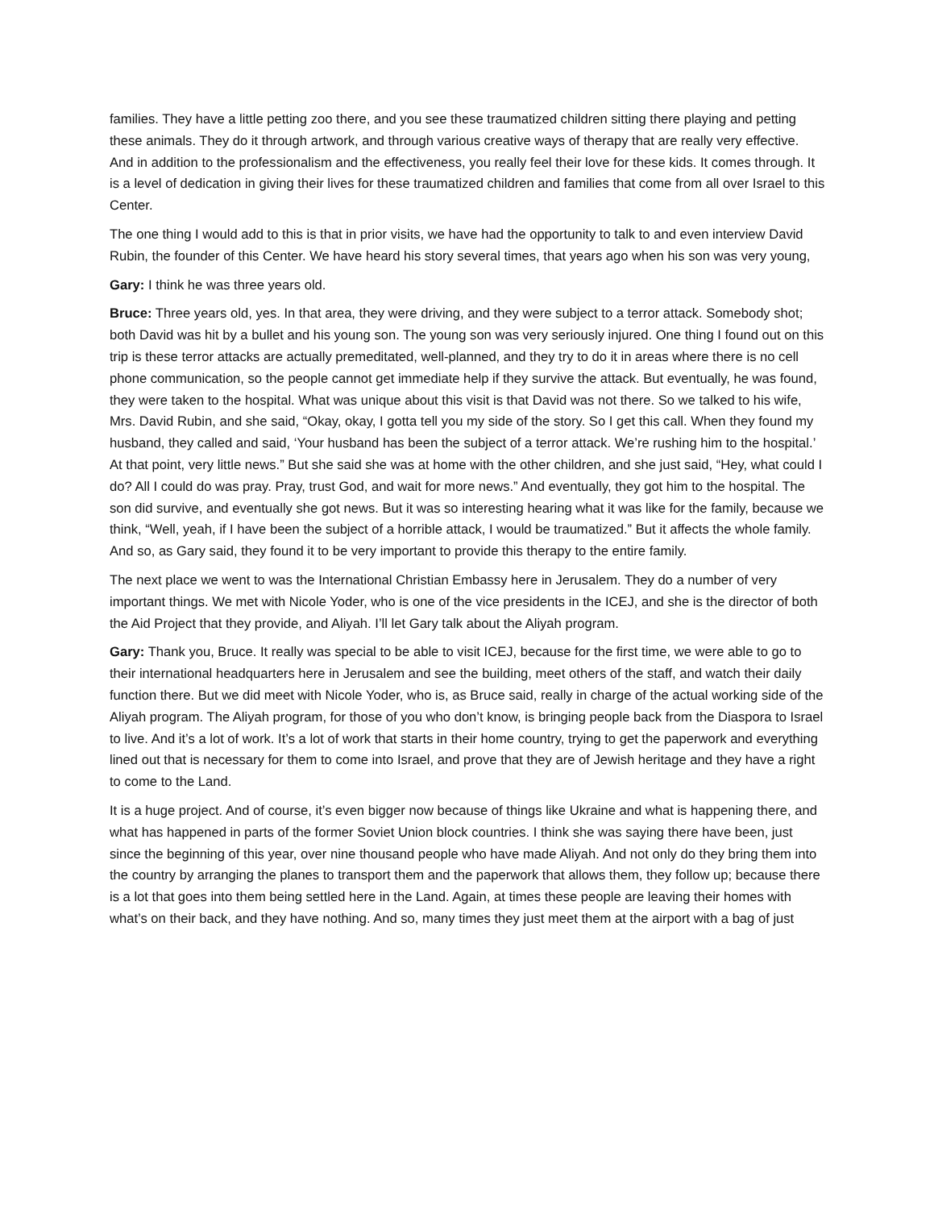families. They have a little petting zoo there, and you see these traumatized children sitting there playing and petting these animals. They do it through artwork, and through various creative ways of therapy that are really very effective. And in addition to the professionalism and the effectiveness, you really feel their love for these kids. It comes through. It is a level of dedication in giving their lives for these traumatized children and families that come from all over Israel to this Center.
The one thing I would add to this is that in prior visits, we have had the opportunity to talk to and even interview David Rubin, the founder of this Center. We have heard his story several times, that years ago when his son was very young,
Gary: I think he was three years old.
Bruce: Three years old, yes. In that area, they were driving, and they were subject to a terror attack. Somebody shot; both David was hit by a bullet and his young son. The young son was very seriously injured. One thing I found out on this trip is these terror attacks are actually premeditated, well-planned, and they try to do it in areas where there is no cell phone communication, so the people cannot get immediate help if they survive the attack. But eventually, he was found, they were taken to the hospital. What was unique about this visit is that David was not there. So we talked to his wife, Mrs. David Rubin, and she said, “Okay, okay, I gotta tell you my side of the story. So I get this call. When they found my husband, they called and said, ‘Your husband has been the subject of a terror attack. We’re rushing him to the hospital.’ At that point, very little news.” But she said she was at home with the other children, and she just said, “Hey, what could I do? All I could do was pray. Pray, trust God, and wait for more news.” And eventually, they got him to the hospital. The son did survive, and eventually she got news. But it was so interesting hearing what it was like for the family, because we think, “Well, yeah, if I have been the subject of a horrible attack, I would be traumatized.” But it affects the whole family. And so, as Gary said, they found it to be very important to provide this therapy to the entire family.
The next place we went to was the International Christian Embassy here in Jerusalem. They do a number of very important things. We met with Nicole Yoder, who is one of the vice presidents in the ICEJ, and she is the director of both the Aid Project that they provide, and Aliyah. I’ll let Gary talk about the Aliyah program.
Gary: Thank you, Bruce. It really was special to be able to visit ICEJ, because for the first time, we were able to go to their international headquarters here in Jerusalem and see the building, meet others of the staff, and watch their daily function there. But we did meet with Nicole Yoder, who is, as Bruce said, really in charge of the actual working side of the Aliyah program. The Aliyah program, for those of you who don’t know, is bringing people back from the Diaspora to Israel to live. And it’s a lot of work. It’s a lot of work that starts in their home country, trying to get the paperwork and everything lined out that is necessary for them to come into Israel, and prove that they are of Jewish heritage and they have a right to come to the Land.
It is a huge project. And of course, it’s even bigger now because of things like Ukraine and what is happening there, and what has happened in parts of the former Soviet Union block countries. I think she was saying there have been, just since the beginning of this year, over nine thousand people who have made Aliyah. And not only do they bring them into the country by arranging the planes to transport them and the paperwork that allows them, they follow up; because there is a lot that goes into them being settled here in the Land. Again, at times these people are leaving their homes with what’s on their back, and they have nothing. And so, many times they just meet them at the airport with a bag of just